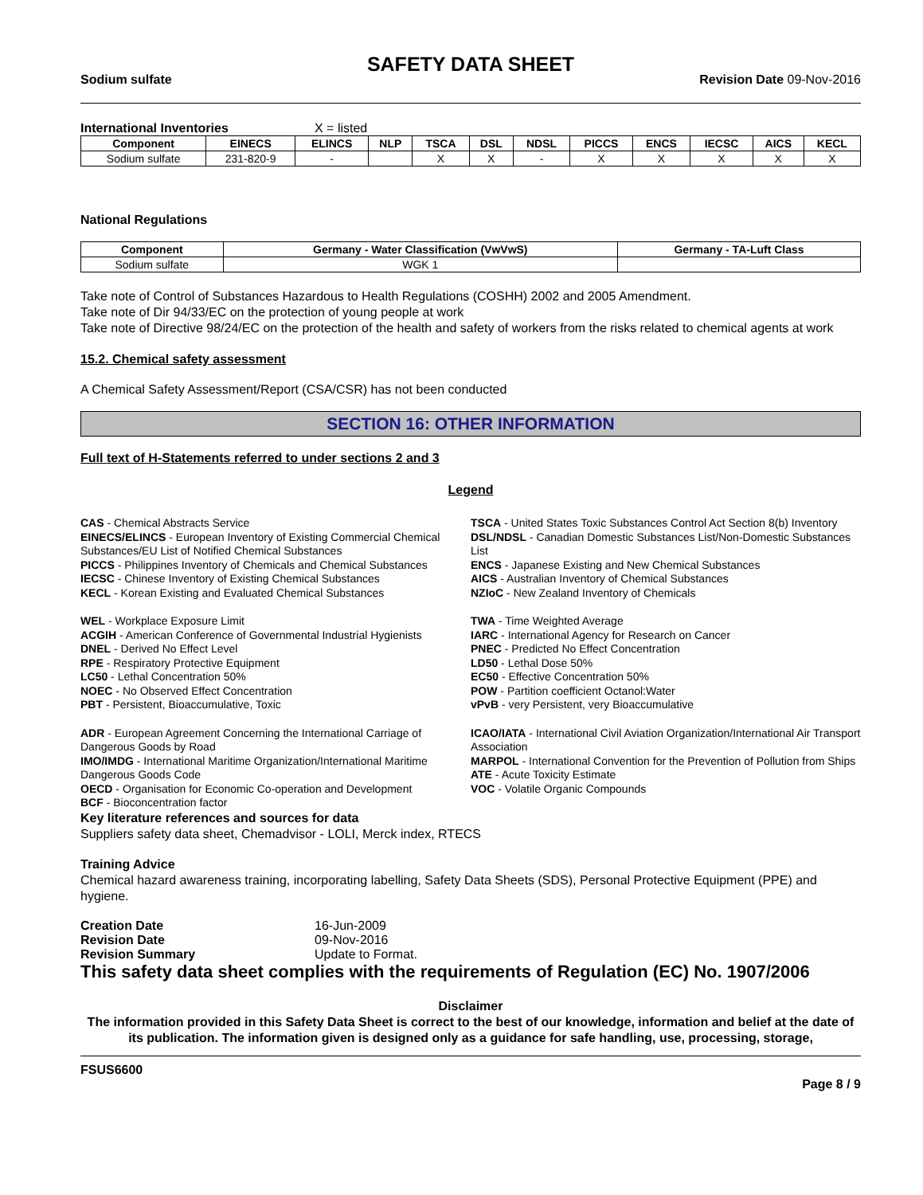SAFETY DATA SHEET
Sodium sulfate Revision Date 09-Nov-2016
International Inventories X = listed
| Component | EINECS | ELINCS | NLP | TSCA | DSL | NDSL | PICCS | ENCS | IECSC | AICS | KECL |
| --- | --- | --- | --- | --- | --- | --- | --- | --- | --- | --- | --- |
| Sodium sulfate | 231-820-9 | - | | X | X | - | X | X | X | X | X |
National Regulations
| Component | Germany - Water Classification (VwVwS) | Germany - TA-Luft Class |
| --- | --- | --- |
| Sodium sulfate | WGK 1 | |
Take note of Control of Substances Hazardous to Health Regulations (COSHH) 2002 and 2005 Amendment.
Take note of Dir 94/33/EC on the protection of young people at work
Take note of Directive 98/24/EC on the protection of the health and safety of workers from the risks related to chemical agents at work
15.2. Chemical safety assessment
A Chemical Safety Assessment/Report (CSA/CSR) has not been conducted
SECTION 16: OTHER INFORMATION
Full text of H-Statements referred to under sections 2 and 3
Legend
CAS - Chemical Abstracts Service
EINECS/ELINCS - European Inventory of Existing Commercial Chemical Substances/EU List of Notified Chemical Substances
PICCS - Philippines Inventory of Chemicals and Chemical Substances
IECSC - Chinese Inventory of Existing Chemical Substances
KECL - Korean Existing and Evaluated Chemical Substances
TSCA - United States Toxic Substances Control Act Section 8(b) Inventory
DSL/NDSL - Canadian Domestic Substances List/Non-Domestic Substances List
ENCS - Japanese Existing and New Chemical Substances
AICS - Australian Inventory of Chemical Substances
NZIoC - New Zealand Inventory of Chemicals
WEL - Workplace Exposure Limit
ACGIH - American Conference of Governmental Industrial Hygienists
DNEL - Derived No Effect Level
RPE - Respiratory Protective Equipment
LC50 - Lethal Concentration 50%
NOEC - No Observed Effect Concentration
PBT - Persistent, Bioaccumulative, Toxic
TWA - Time Weighted Average
IARC - International Agency for Research on Cancer
PNEC - Predicted No Effect Concentration
LD50 - Lethal Dose 50%
EC50 - Effective Concentration 50%
POW - Partition coefficient Octanol:Water
vPvB - very Persistent, very Bioaccumulative
ADR - European Agreement Concerning the International Carriage of Dangerous Goods by Road
IMO/IMDG - International Maritime Organization/International Maritime Dangerous Goods Code
OECD - Organisation for Economic Co-operation and Development
BCF - Bioconcentration factor
ICAO/IATA - International Civil Aviation Organization/International Air Transport Association
MARPOL - International Convention for the Prevention of Pollution from Ships
ATE - Acute Toxicity Estimate
VOC - Volatile Organic Compounds
Key literature references and sources for data
Suppliers safety data sheet, Chemadvisor - LOLI, Merck index, RTECS
Training Advice
Chemical hazard awareness training, incorporating labelling, Safety Data Sheets (SDS), Personal Protective Equipment (PPE) and hygiene.
Creation Date 16-Jun-2009 Revision Date 09-Nov-2016 Revision Summary Update to Format.
This safety data sheet complies with the requirements of Regulation (EC) No. 1907/2006
Disclaimer
The information provided in this Safety Data Sheet is correct to the best of our knowledge, information and belief at the date of its publication. The information given is designed only as a guidance for safe handling, use, processing, storage,
FSUS6600
Page 8 / 9